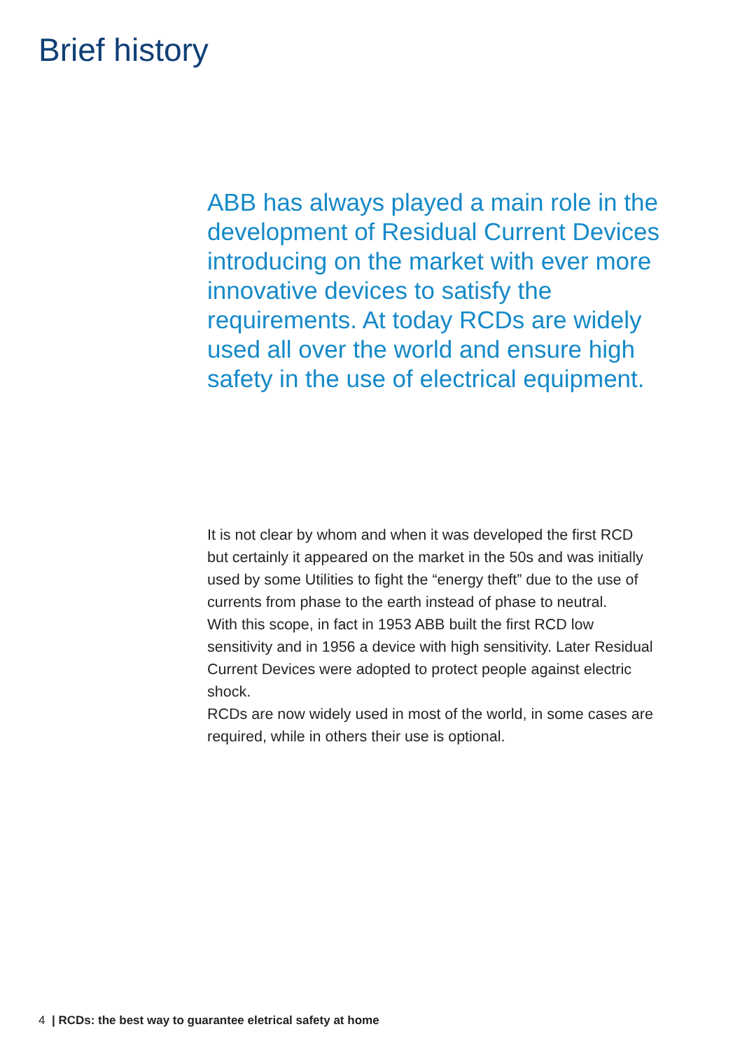Brief history
ABB has always played a main role in the development of Residual Current Devices introducing on the market with ever more innovative devices to satisfy the requirements. At today RCDs are widely used all over the world and ensure high safety in the use of electrical equipment.
It is not clear by whom and when it was developed the first RCD but certainly it appeared on the market in the 50s and was initially used by some Utilities to fight the “energy theft” due to the use of currents from phase to the earth instead of phase to neutral.
With this scope, in fact in 1953 ABB built the first RCD low sensitivity and in 1956 a device with high sensitivity. Later Residual Current Devices were adopted to protect people against electric shock.
RCDs are now widely used in most of the world, in some cases are required, while in others their use is optional.
4 | RCDs: the best way to guarantee eletrical safety at home